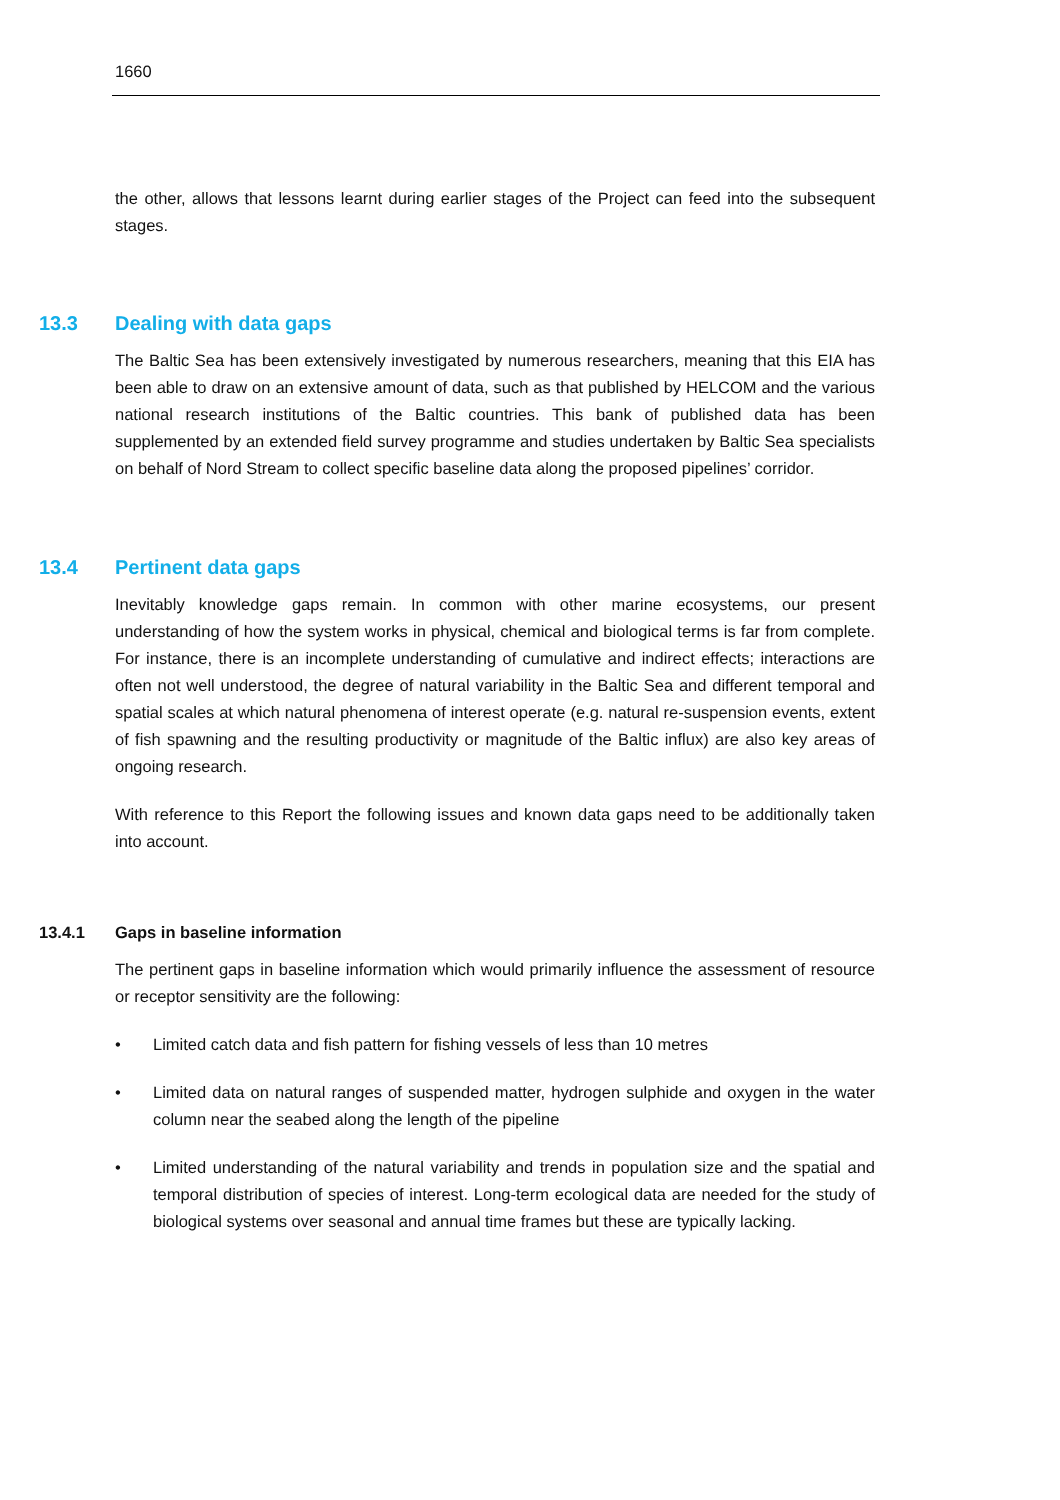1660
the other, allows that lessons learnt during earlier stages of the Project can feed into the subsequent stages.
13.3 Dealing with data gaps
The Baltic Sea has been extensively investigated by numerous researchers, meaning that this EIA has been able to draw on an extensive amount of data, such as that published by HELCOM and the various national research institutions of the Baltic countries. This bank of published data has been supplemented by an extended field survey programme and studies undertaken by Baltic Sea specialists on behalf of Nord Stream to collect specific baseline data along the proposed pipelines’ corridor.
13.4 Pertinent data gaps
Inevitably knowledge gaps remain. In common with other marine ecosystems, our present understanding of how the system works in physical, chemical and biological terms is far from complete. For instance, there is an incomplete understanding of cumulative and indirect effects; interactions are often not well understood, the degree of natural variability in the Baltic Sea and different temporal and spatial scales at which natural phenomena of interest operate (e.g. natural re-suspension events, extent of fish spawning and the resulting productivity or magnitude of the Baltic influx) are also key areas of ongoing research.
With reference to this Report the following issues and known data gaps need to be additionally taken into account.
13.4.1 Gaps in baseline information
The pertinent gaps in baseline information which would primarily influence the assessment of resource or receptor sensitivity are the following:
• Limited catch data and fish pattern for fishing vessels of less than 10 metres
• Limited data on natural ranges of suspended matter, hydrogen sulphide and oxygen in the water column near the seabed along the length of the pipeline
• Limited understanding of the natural variability and trends in population size and the spatial and temporal distribution of species of interest. Long-term ecological data are needed for the study of biological systems over seasonal and annual time frames but these are typically lacking.